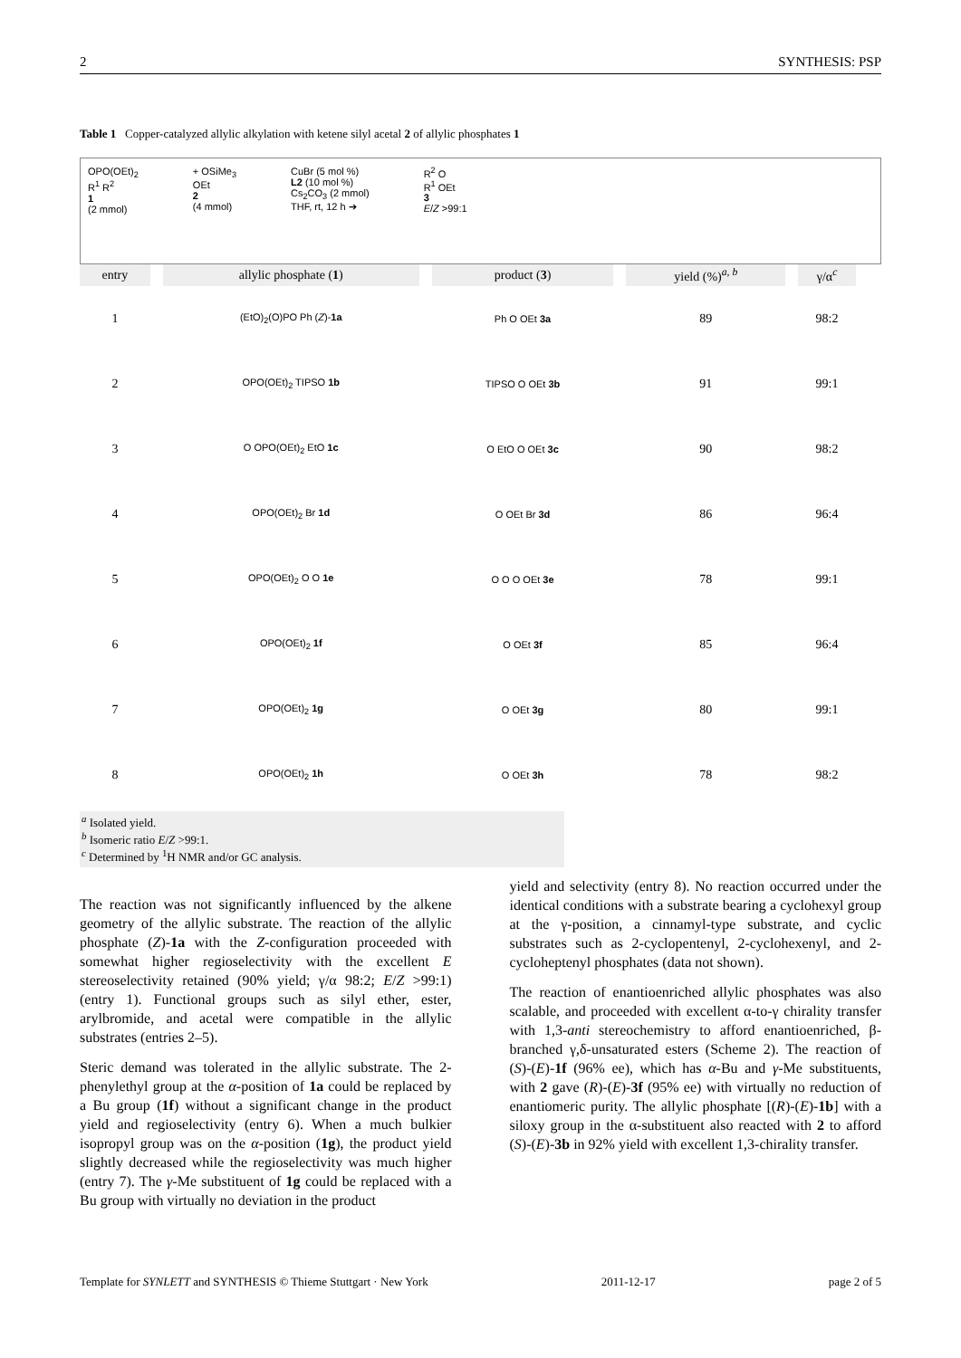2 SYNTHESIS: PSP
Table 1 Copper-catalyzed allylic alkylation with ketene silyl acetal 2 of allylic phosphates 1
OPO(OEt)<sub>2</sub>
R<sup>1</sup> R<sup>2</sup>
1
(2 mmol)
+ OSiMe<sub>3</sub>
OEt
2
(4 mmol)
CuBr (5 mol %)
L2 (10 mol %)
Cs<sub>2</sub>CO<sub>3</sub> (2 mmol)
THF, rt, 12 h ➔
R<sup>2</sup> O
R<sup>1</sup> OEt
3
E/Z >99:1
| entry | allylic phosphate ( 1 ) | product ( 3 ) | yield (%)<sup>a, b</sup> | γ/α<sup>c</sup> |
| --- | --- | --- | --- | --- |
| 1 | (EtO)<sub>2</sub>(O)PO Ph ( Z )- 1a | Ph O OEt 3a | 89 | 98:2 |
| 2 | OPO(OEt)<sub>2</sub> TIPSO 1b | TIPSO O OEt 3b | 91 | 99:1 |
| 3 | O OPO(OEt)<sub>2</sub> EtO 1c | O EtO O OEt 3c | 90 | 98:2 |
| 4 | OPO(OEt)<sub>2</sub> Br 1d | O OEt Br 3d | 86 | 96:4 |
| 5 | OPO(OEt)<sub>2</sub> O O 1e | O O O OEt 3e | 78 | 99:1 |
| 6 | OPO(OEt)<sub>2</sub> 1f | O OEt 3f | 85 | 96:4 |
| 7 | OPO(OEt)<sub>2</sub> 1g | O OEt 3g | 80 | 99:1 |
| 8 | OPO(OEt)<sub>2</sub> 1h | O OEt 3h | 78 | 98:2 |
<sup>a</sup> Isolated yield.
<sup>b</sup> Isomeric ratio E/Z >99:1.
<sup>c</sup> Determined by <sup>1</sup>H NMR and/or GC analysis.
The reaction was not significantly influenced by the alkene geometry of the allylic substrate. The reaction of the allylic phosphate (Z)-1a with the Z-configuration proceeded with somewhat higher regioselectivity with the excellent E stereoselectivity retained (90% yield; γ/α 98:2; E/Z >99:1) (entry 1). Functional groups such as silyl ether, ester, arylbromide, and acetal were compatible in the allylic substrates (entries 2–5).
Steric demand was tolerated in the allylic substrate. The 2-phenylethyl group at the α-position of 1a could be replaced by a Bu group (1f) without a significant change in the product yield and regioselectivity (entry 6). When a much bulkier isopropyl group was on the α-position (1g), the product yield slightly decreased while the regioselectivity was much higher (entry 7). The γ-Me substituent of 1g could be replaced with a Bu group with virtually no deviation in the product
yield and selectivity (entry 8). No reaction occurred under the identical conditions with a substrate bearing a cyclohexyl group at the γ-position, a cinnamyl-type substrate, and cyclic substrates such as 2-cyclopentenyl, 2-cyclohexenyl, and 2-cycloheptenyl phosphates (data not shown).
The reaction of enantioenriched allylic phosphates was also scalable, and proceeded with excellent α-to-γ chirality transfer with 1,3-anti stereochemistry to afford enantioenriched, β-branched γ,δ-unsaturated esters (Scheme 2). The reaction of (S)-(E)-1f (96% ee), which has α-Bu and γ-Me substituents, with 2 gave (R)-(E)-3f (95% ee) with virtually no reduction of enantiomeric purity. The allylic phosphate [(R)-(E)-1b] with a siloxy group in the α-substituent also reacted with 2 to afford (S)-(E)-3b in 92% yield with excellent 1,3-chirality transfer.
Template for SYNLETT and SYNTHESIS © Thieme Stuttgart · New York 2011-12-17 page 2 of 5